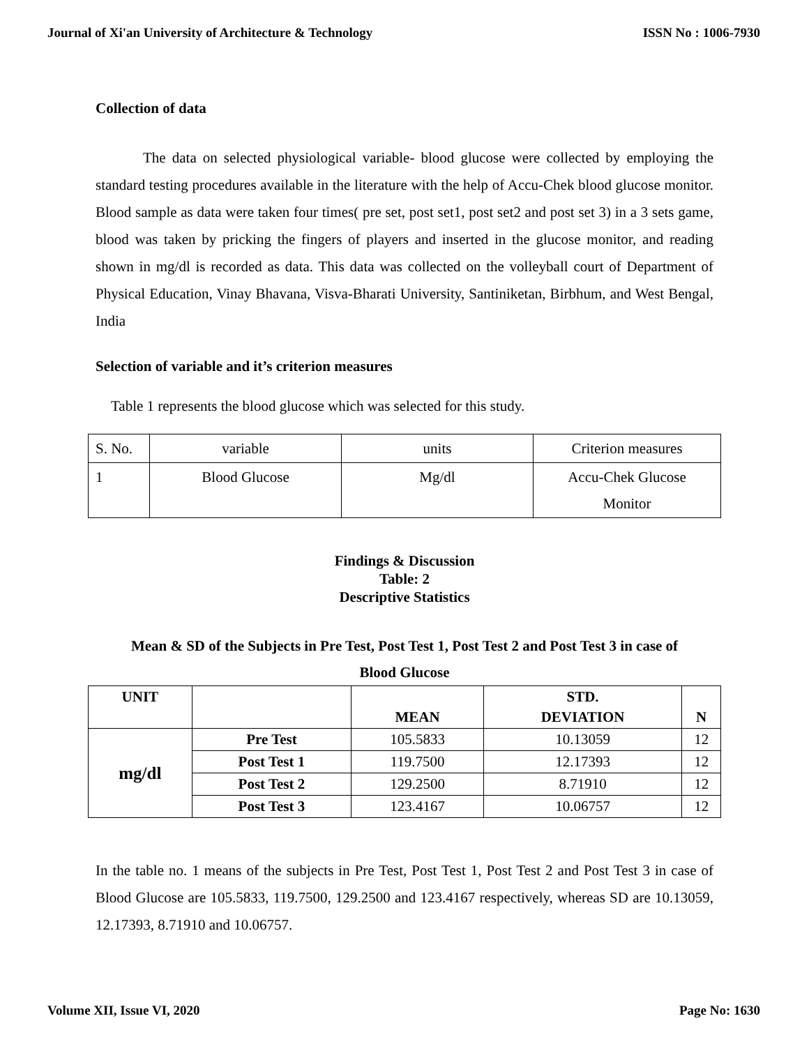Journal of Xi'an University of Architecture & Technology ISSN No : 1006-7930
Collection of data
The data on selected physiological variable- blood glucose were collected by employing the standard testing procedures available in the literature with the help of Accu-Chek blood glucose monitor. Blood sample as data were taken four times( pre set, post set1, post set2 and post set 3) in a 3 sets game, blood was taken by pricking the fingers of players and inserted in the glucose monitor, and reading shown in mg/dl is recorded as data. This data was collected on the volleyball court of Department of Physical Education, Vinay Bhavana, Visva-Bharati University, Santiniketan, Birbhum, and West Bengal, India
Selection of variable and it’s criterion measures
Table 1 represents the blood glucose which was selected for this study.
| S. No. | variable | units | Criterion measures |
| 1 | Blood Glucose | Mg/dl | Accu-Chek Glucose Monitor |
Findings & Discussion
Table: 2
Descriptive Statistics
Mean & SD of the Subjects in Pre Test, Post Test 1, Post Test 2 and Post Test 3 in case of
Blood Glucose
| UNIT | | MEAN | STD. DEVIATION | N |
| --- | --- | --- | --- | --- |
| mg/dl | Pre Test | 105.5833 | 10.13059 | 12 |
| | Post Test 1 | 119.7500 | 12.17393 | 12 |
| | Post Test 2 | 129.2500 | 8.71910 | 12 |
| | Post Test 3 | 123.4167 | 10.06757 | 12 |
In the table no. 1 means of the subjects in Pre Test, Post Test 1, Post Test 2 and Post Test 3 in case of Blood Glucose are 105.5833, 119.7500, 129.2500 and 123.4167 respectively, whereas SD are 10.13059, 12.17393, 8.71910 and 10.06757.
Volume XII, Issue VI, 2020 Page No: 1630